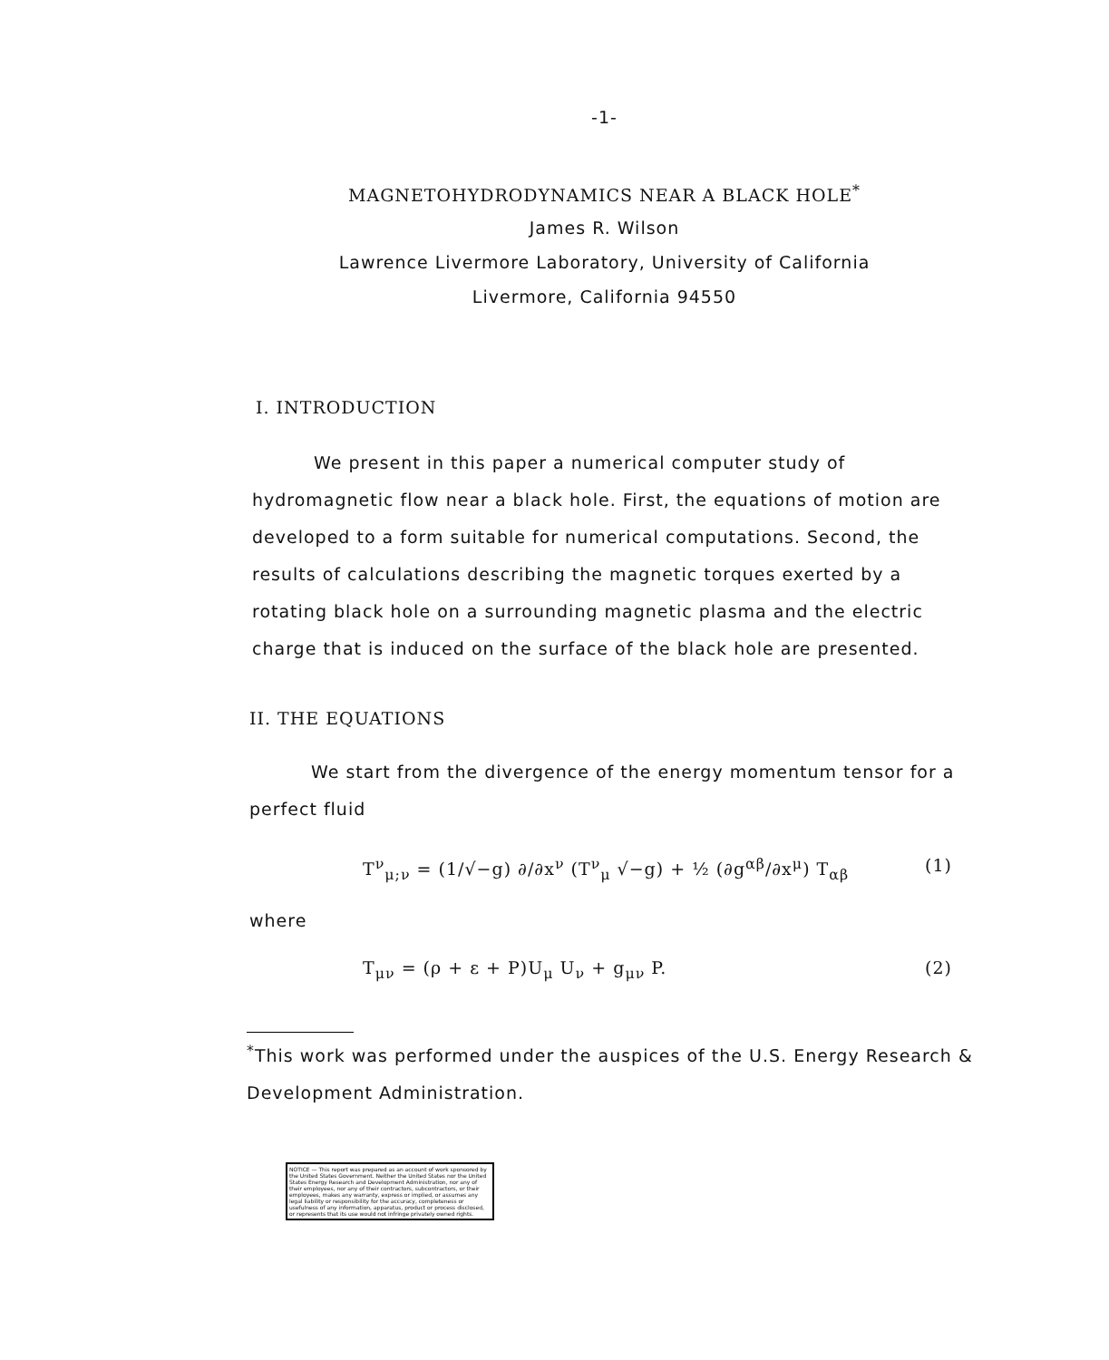-1-
MAGNETOHYDRODYNAMICS NEAR A BLACK HOLE<sup>*</sup>
James R. Wilson
Lawrence Livermore Laboratory, University of California
Livermore, California 94550
I. INTRODUCTION
We present in this paper a numerical computer study of hydromagnetic flow near a black hole. First, the equations of motion are developed to a form suitable for numerical computations. Second, the results of calculations describing the magnetic torques exerted by a rotating black hole on a surrounding magnetic plasma and the electric charge that is induced on the surface of the black hole are presented.
II. THE EQUATIONS
We start from the divergence of the energy momentum tensor for a perfect fluid
T<sup>ν</sup><sub>μ;ν</sub> = (1/√−g) ∂/∂x<sup>ν</sup> (T<sup>ν</sup><sub>μ</sub> √−g) + ½ (∂g<sup>αβ</sup>/∂x<sup>μ</sup>) T<sub>αβ</sub> (1)
where
T<sub>μν</sub> = (ρ + ε + P)U<sub>μ</sub> U<sub>ν</sub> + g<sub>μν</sub> P. (2)
<sup>*</sup> This work was performed under the auspices of the U.S. Energy Research & Development Administration.
NOTICE — This report was prepared as an account of work sponsored by the United States Government. Neither the United States nor the United States Energy Research and Development Administration, nor any of their employees, nor any of their contractors, subcontractors, or their employees, makes any warranty, express or implied, or assumes any legal liability or responsibility for the accuracy, completeness or usefulness of any information, apparatus, product or process disclosed, or represents that its use would not infringe privately owned rights.